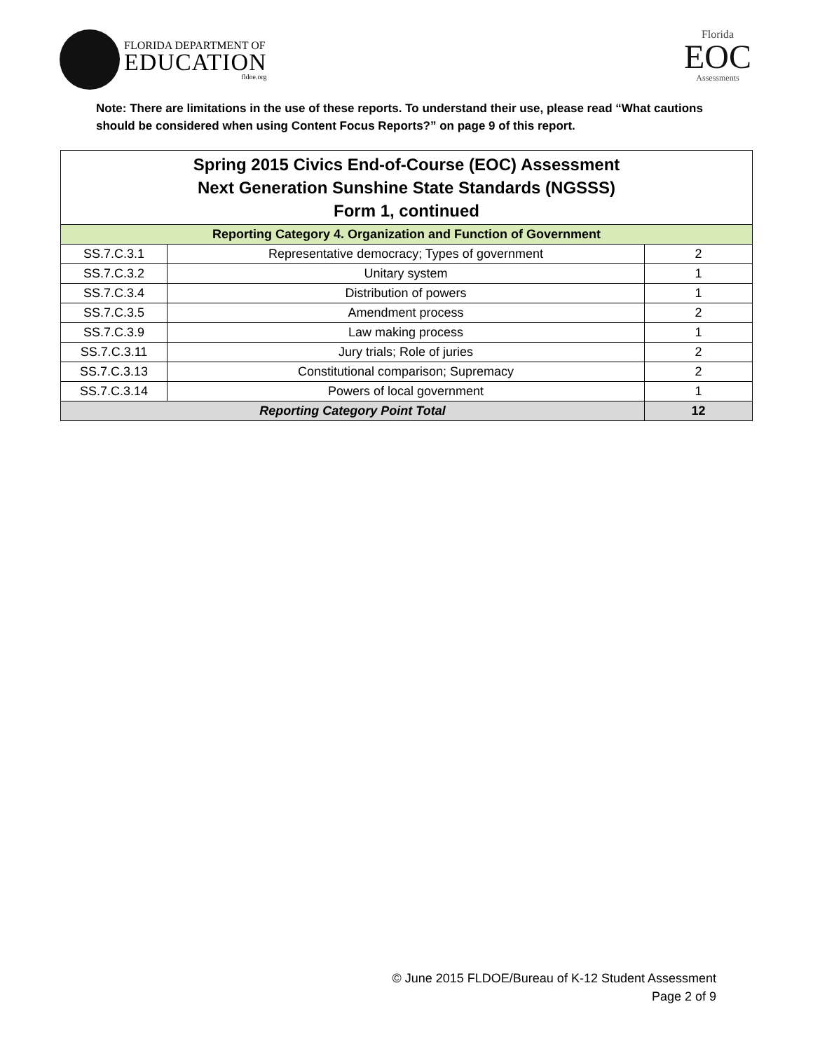FLORIDA DEPARTMENT OF
EDUCATION
fldoe.org
Florida
EOC
Assessments
Note: There are limitations in the use of these reports. To understand their use, please read “What cautions should be considered when using Content Focus Reports?” on page 9 of this report.
| Spring 2015 Civics End-of-Course (EOC) Assessment Next Generation Sunshine State Standards (NGSSS) Form 1, continued | | |
| --- | --- | --- |
| Reporting Category 4. Organization and Function of Government | | |
| SS.7.C.3.1 | Representative democracy; Types of government | 2 |
| SS.7.C.3.2 | Unitary system | 1 |
| SS.7.C.3.4 | Distribution of powers | 1 |
| SS.7.C.3.5 | Amendment process | 2 |
| SS.7.C.3.9 | Law making process | 1 |
| SS.7.C.3.11 | Jury trials; Role of juries | 2 |
| SS.7.C.3.13 | Constitutional comparison; Supremacy | 2 |
| SS.7.C.3.14 | Powers of local government | 1 |
| Reporting Category Point Total | | 12 |
© June 2015 FLDOE/Bureau of K-12 Student Assessment
Page 2 of 9